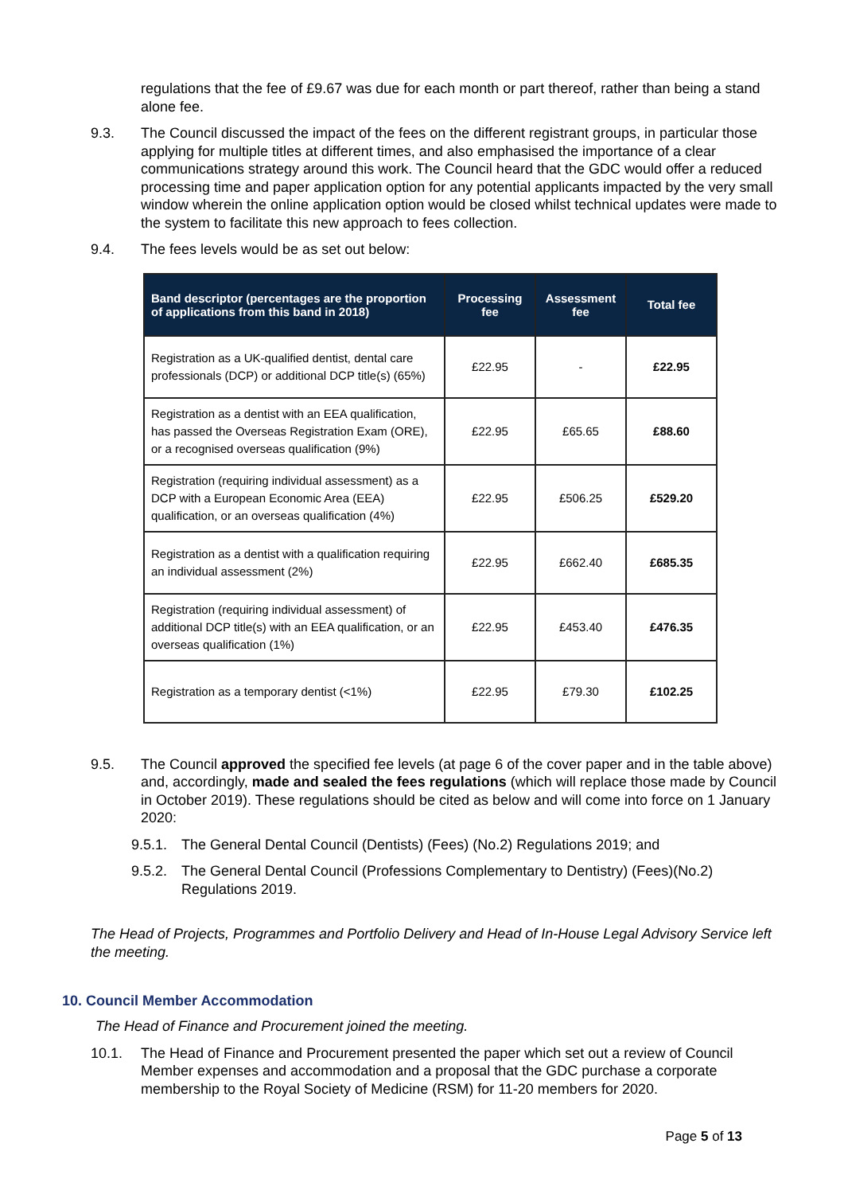regulations that the fee of £9.67 was due for each month or part thereof, rather than being a stand alone fee.
9.3. The Council discussed the impact of the fees on the different registrant groups, in particular those applying for multiple titles at different times, and also emphasised the importance of a clear communications strategy around this work. The Council heard that the GDC would offer a reduced processing time and paper application option for any potential applicants impacted by the very small window wherein the online application option would be closed whilst technical updates were made to the system to facilitate this new approach to fees collection.
9.4. The fees levels would be as set out below:
| Band descriptor (percentages are the proportion of applications from this band in 2018) | Processing fee | Assessment fee | Total fee |
| --- | --- | --- | --- |
| Registration as a UK-qualified dentist, dental care professionals (DCP) or additional DCP title(s) (65%) | £22.95 | - | £22.95 |
| Registration as a dentist with an EEA qualification, has passed the Overseas Registration Exam (ORE), or a recognised overseas qualification (9%) | £22.95 | £65.65 | £88.60 |
| Registration (requiring individual assessment) as a DCP with a European Economic Area (EEA) qualification, or an overseas qualification (4%) | £22.95 | £506.25 | £529.20 |
| Registration as a dentist with a qualification requiring an individual assessment (2%) | £22.95 | £662.40 | £685.35 |
| Registration (requiring individual assessment) of additional DCP title(s) with an EEA qualification, or an overseas qualification (1%) | £22.95 | £453.40 | £476.35 |
| Registration as a temporary dentist (<1%) | £22.95 | £79.30 | £102.25 |
9.5. The Council approved the specified fee levels (at page 6 of the cover paper and in the table above) and, accordingly, made and sealed the fees regulations (which will replace those made by Council in October 2019). These regulations should be cited as below and will come into force on 1 January 2020:
9.5.1. The General Dental Council (Dentists) (Fees) (No.2) Regulations 2019; and
9.5.2. The General Dental Council (Professions Complementary to Dentistry) (Fees)(No.2) Regulations 2019.
The Head of Projects, Programmes and Portfolio Delivery and Head of In-House Legal Advisory Service left the meeting.
10. Council Member Accommodation
The Head of Finance and Procurement joined the meeting.
10.1. The Head of Finance and Procurement presented the paper which set out a review of Council Member expenses and accommodation and a proposal that the GDC purchase a corporate membership to the Royal Society of Medicine (RSM) for 11-20 members for 2020.
Page 5 of 13